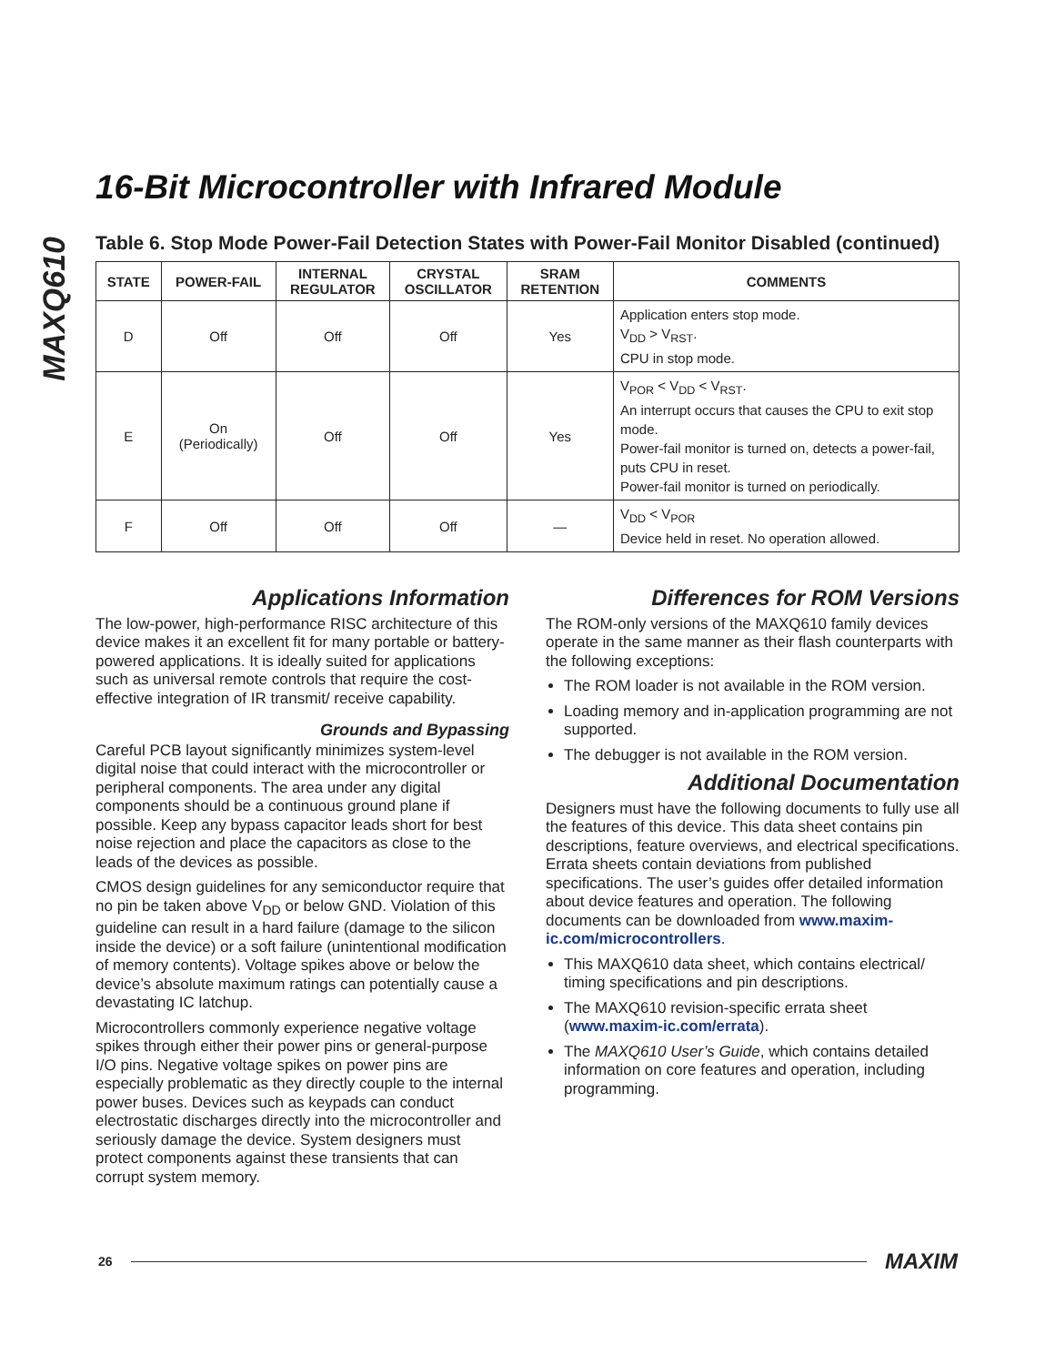MAXQ610
16-Bit Microcontroller with Infrared Module
Table 6. Stop Mode Power-Fail Detection States with Power-Fail Monitor Disabled (continued)
| STATE | POWER-FAIL | INTERNAL REGULATOR | CRYSTAL OSCILLATOR | SRAM RETENTION | COMMENTS |
| --- | --- | --- | --- | --- | --- |
| D | Off | Off | Off | Yes | Application enters stop mode. V<sub>DD</sub> > V<sub>RST</sub>. CPU in stop mode. |
| E | On (Periodically) | Off | Off | Yes | V<sub>POR</sub> < V<sub>DD</sub> < V<sub>RST</sub>. An interrupt occurs that causes the CPU to exit stop mode. Power-fail monitor is turned on, detects a power-fail, puts CPU in reset. Power-fail monitor is turned on periodically. |
| F | Off | Off | Off | — | V<sub>DD</sub> < V<sub>POR</sub> Device held in reset. No operation allowed. |
Applications Information
The low-power, high-performance RISC architecture of this device makes it an excellent fit for many portable or battery-powered applications. It is ideally suited for applications such as universal remote controls that require the cost-effective integration of IR transmit/ receive capability.
Grounds and Bypassing
Careful PCB layout significantly minimizes system-level digital noise that could interact with the microcontroller or peripheral components. The area under any digital components should be a continuous ground plane if possible. Keep any bypass capacitor leads short for best noise rejection and place the capacitors as close to the leads of the devices as possible.
CMOS design guidelines for any semiconductor require that no pin be taken above V<sub>DD</sub> or below GND. Violation of this guideline can result in a hard failure (damage to the silicon inside the device) or a soft failure (unintentional modification of memory contents). Voltage spikes above or below the device’s absolute maximum ratings can potentially cause a devastating IC latchup.
Microcontrollers commonly experience negative voltage spikes through either their power pins or general-purpose I/O pins. Negative voltage spikes on power pins are especially problematic as they directly couple to the internal power buses. Devices such as keypads can conduct electrostatic discharges directly into the microcontroller and seriously damage the device. System designers must protect components against these transients that can corrupt system memory.
Differences for ROM Versions
The ROM-only versions of the MAXQ610 family devices operate in the same manner as their flash counterparts with the following exceptions:
The ROM loader is not available in the ROM version.
Loading memory and in-application programming are not supported.
The debugger is not available in the ROM version.
Additional Documentation
Designers must have the following documents to fully use all the features of this device. This data sheet contains pin descriptions, feature overviews, and electrical specifications. Errata sheets contain deviations from published specifications. The user’s guides offer detailed information about device features and operation. The following documents can be downloaded from www.maxim-ic.com/microcontrollers.
This MAXQ610 data sheet, which contains electrical/ timing specifications and pin descriptions.
The MAXQ610 revision-specific errata sheet (www.maxim-ic.com/errata).
The MAXQ610 User’s Guide, which contains detailed information on core features and operation, including programming.
26 MAXIM